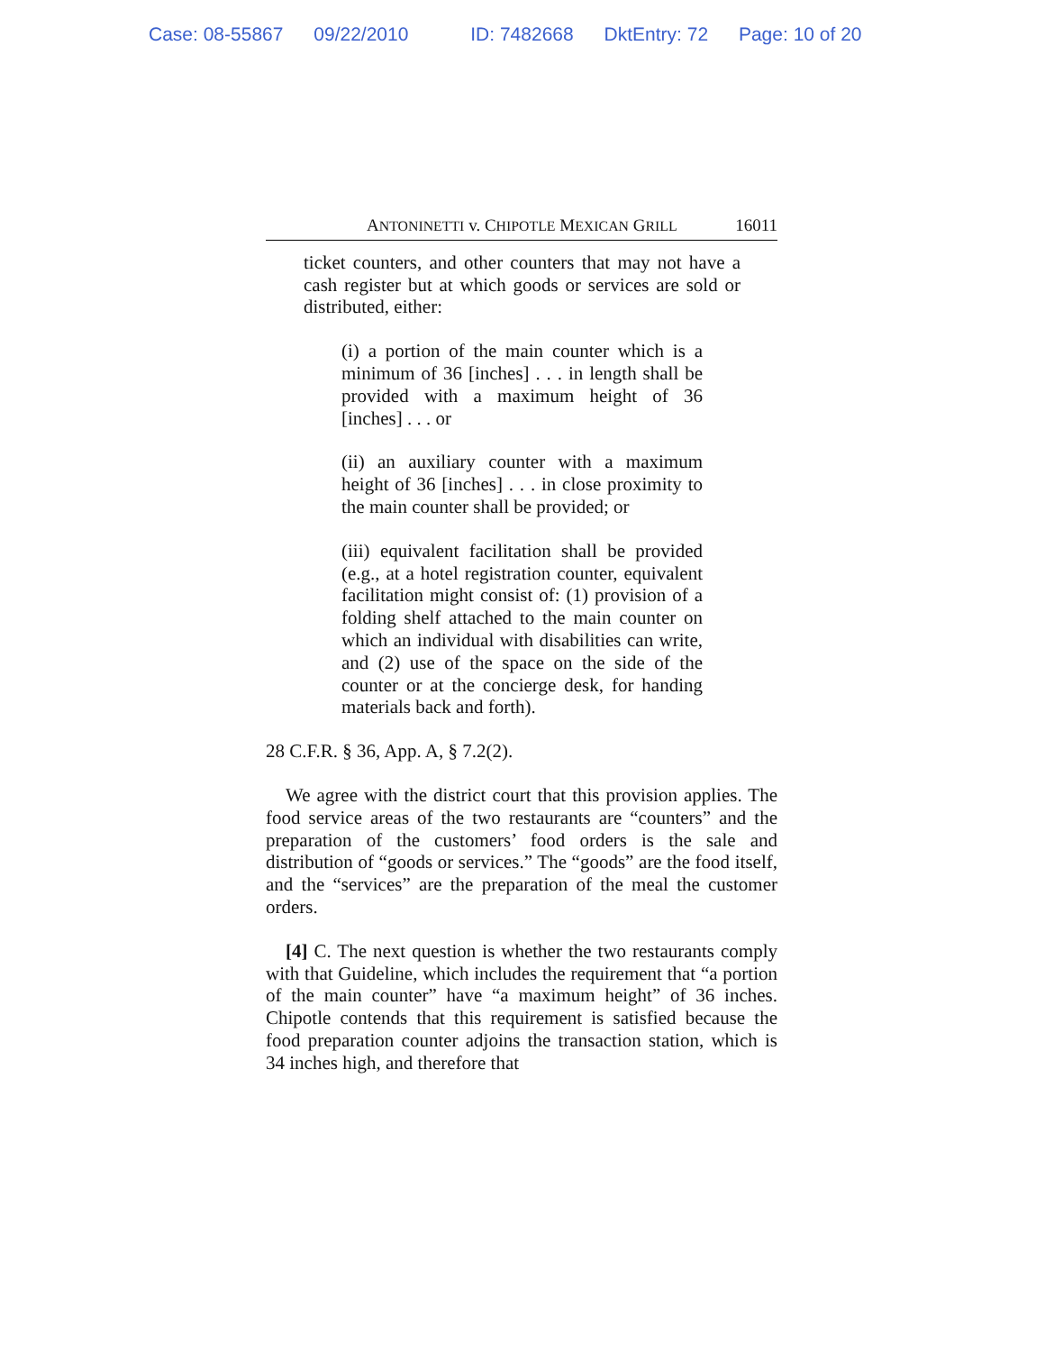Case: 08-55867 09/22/2010 ID: 7482668 DktEntry: 72 Page: 10 of 20
ANTONINETTI v. CHIPOTLE MEXICAN GRILL 16011
ticket counters, and other counters that may not have a cash register but at which goods or services are sold or distributed, either:
(i) a portion of the main counter which is a minimum of 36 [inches] . . . in length shall be provided with a maximum height of 36 [inches] . . . or
(ii) an auxiliary counter with a maximum height of 36 [inches] . . . in close proximity to the main counter shall be provided; or
(iii) equivalent facilitation shall be provided (e.g., at a hotel registration counter, equivalent facilitation might consist of: (1) provision of a folding shelf attached to the main counter on which an individual with disabilities can write, and (2) use of the space on the side of the counter or at the concierge desk, for handing materials back and forth).
28 C.F.R. § 36, App. A, § 7.2(2).
We agree with the district court that this provision applies. The food service areas of the two restaurants are “counters” and the preparation of the customers’ food orders is the sale and distribution of “goods or services.” The “goods” are the food itself, and the “services” are the preparation of the meal the customer orders.
[4] C. The next question is whether the two restaurants comply with that Guideline, which includes the requirement that “a portion of the main counter” have “a maximum height” of 36 inches. Chipotle contends that this requirement is satisfied because the food preparation counter adjoins the transaction station, which is 34 inches high, and therefore that